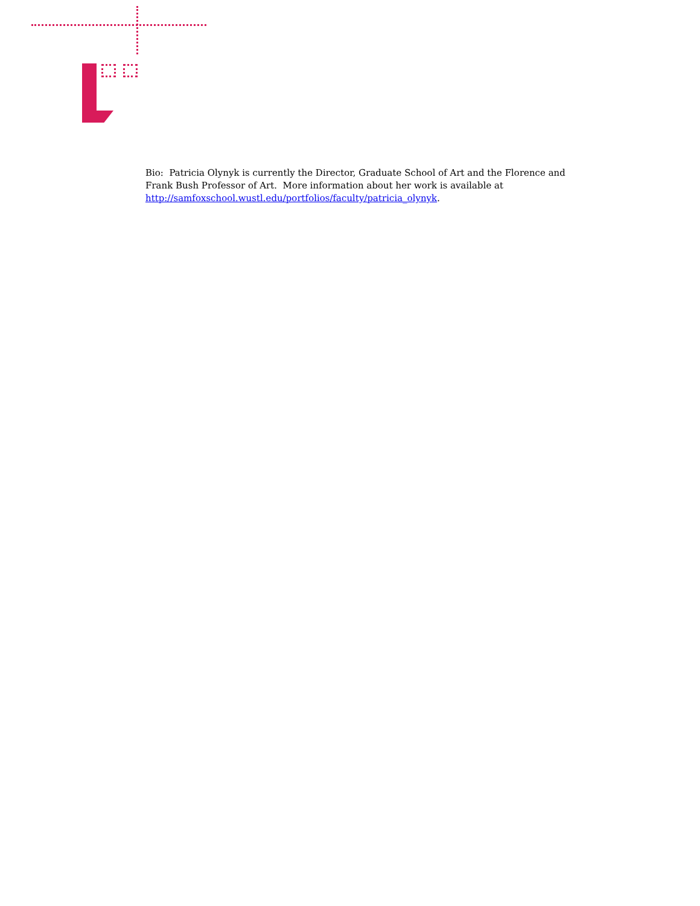Bio: Patricia Olynyk is currently the Director, Graduate School of Art and the Florence and Frank Bush Professor of Art. More information about her work is available at http://samfoxschool.wustl.edu/portfolios/faculty/patricia_olynyk.